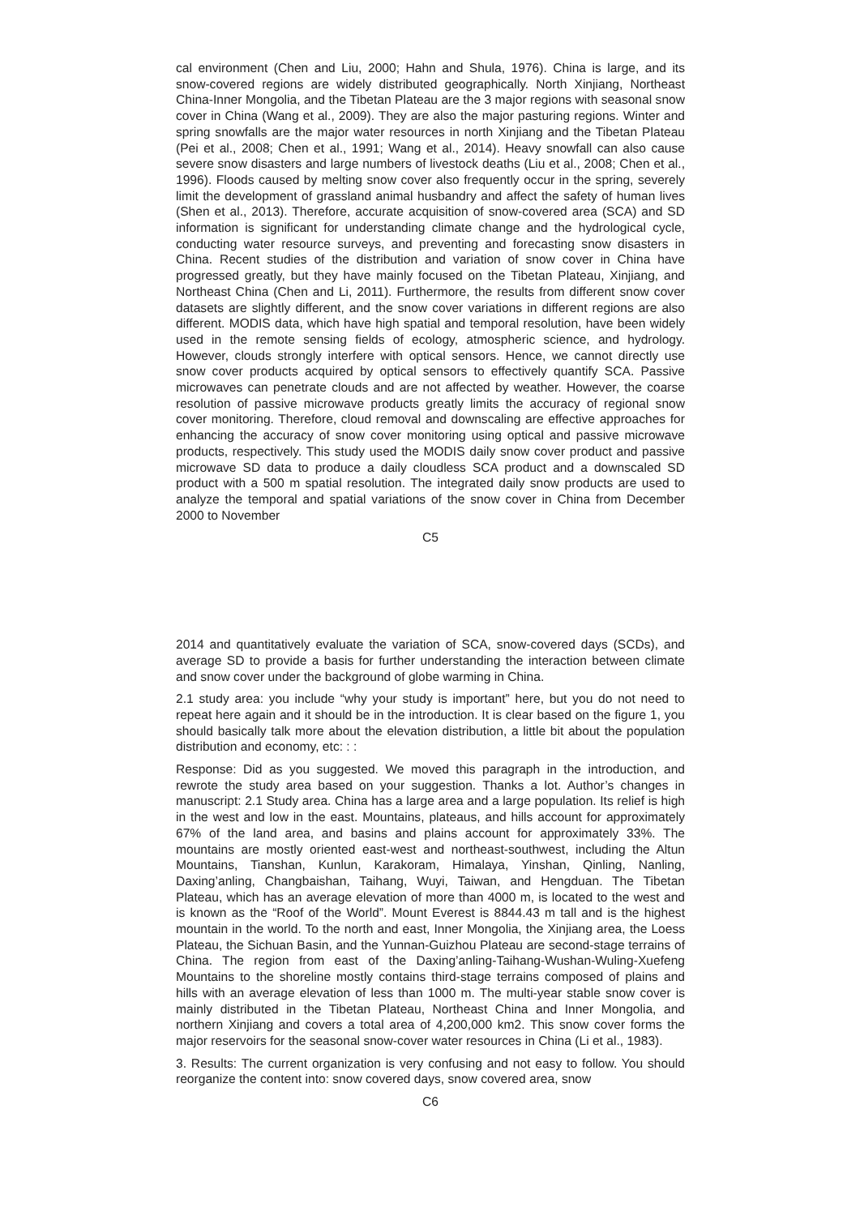cal environment (Chen and Liu, 2000; Hahn and Shula, 1976). China is large, and its snow-covered regions are widely distributed geographically. North Xinjiang, Northeast China-Inner Mongolia, and the Tibetan Plateau are the 3 major regions with seasonal snow cover in China (Wang et al., 2009). They are also the major pasturing regions. Winter and spring snowfalls are the major water resources in north Xinjiang and the Tibetan Plateau (Pei et al., 2008; Chen et al., 1991; Wang et al., 2014). Heavy snowfall can also cause severe snow disasters and large numbers of livestock deaths (Liu et al., 2008; Chen et al., 1996). Floods caused by melting snow cover also frequently occur in the spring, severely limit the development of grassland animal husbandry and affect the safety of human lives (Shen et al., 2013). Therefore, accurate acquisition of snow-covered area (SCA) and SD information is significant for understanding climate change and the hydrological cycle, conducting water resource surveys, and preventing and forecasting snow disasters in China. Recent studies of the distribution and variation of snow cover in China have progressed greatly, but they have mainly focused on the Tibetan Plateau, Xinjiang, and Northeast China (Chen and Li, 2011). Furthermore, the results from different snow cover datasets are slightly different, and the snow cover variations in different regions are also different. MODIS data, which have high spatial and temporal resolution, have been widely used in the remote sensing fields of ecology, atmospheric science, and hydrology. However, clouds strongly interfere with optical sensors. Hence, we cannot directly use snow cover products acquired by optical sensors to effectively quantify SCA. Passive microwaves can penetrate clouds and are not affected by weather. However, the coarse resolution of passive microwave products greatly limits the accuracy of regional snow cover monitoring. Therefore, cloud removal and downscaling are effective approaches for enhancing the accuracy of snow cover monitoring using optical and passive microwave products, respectively. This study used the MODIS daily snow cover product and passive microwave SD data to produce a daily cloudless SCA product and a downscaled SD product with a 500 m spatial resolution. The integrated daily snow products are used to analyze the temporal and spatial variations of the snow cover in China from December 2000 to November
C5
2014 and quantitatively evaluate the variation of SCA, snow-covered days (SCDs), and average SD to provide a basis for further understanding the interaction between climate and snow cover under the background of globe warming in China.
2.1 study area: you include “why your study is important” here, but you do not need to repeat here again and it should be in the introduction. It is clear based on the figure 1, you should basically talk more about the elevation distribution, a little bit about the population distribution and economy, etc: : :
Response: Did as you suggested. We moved this paragraph in the introduction, and rewrote the study area based on your suggestion. Thanks a lot. Author’s changes in manuscript: 2.1 Study area. China has a large area and a large population. Its relief is high in the west and low in the east. Mountains, plateaus, and hills account for approximately 67% of the land area, and basins and plains account for approximately 33%. The mountains are mostly oriented east-west and northeast-southwest, including the Altun Mountains, Tianshan, Kunlun, Karakoram, Himalaya, Yinshan, Qinling, Nanling, Daxing’anling, Changbaishan, Taihang, Wuyi, Taiwan, and Hengduan. The Tibetan Plateau, which has an average elevation of more than 4000 m, is located to the west and is known as the “Roof of the World”. Mount Everest is 8844.43 m tall and is the highest mountain in the world. To the north and east, Inner Mongolia, the Xinjiang area, the Loess Plateau, the Sichuan Basin, and the Yunnan-Guizhou Plateau are second-stage terrains of China. The region from east of the Daxing’anling-Taihang-Wushan-Wuling-Xuefeng Mountains to the shoreline mostly contains third-stage terrains composed of plains and hills with an average elevation of less than 1000 m. The multi-year stable snow cover is mainly distributed in the Tibetan Plateau, Northeast China and Inner Mongolia, and northern Xinjiang and covers a total area of 4,200,000 km2. This snow cover forms the major reservoirs for the seasonal snow-cover water resources in China (Li et al., 1983).
3. Results: The current organization is very confusing and not easy to follow. You should reorganize the content into: snow covered days, snow covered area, snow
C6